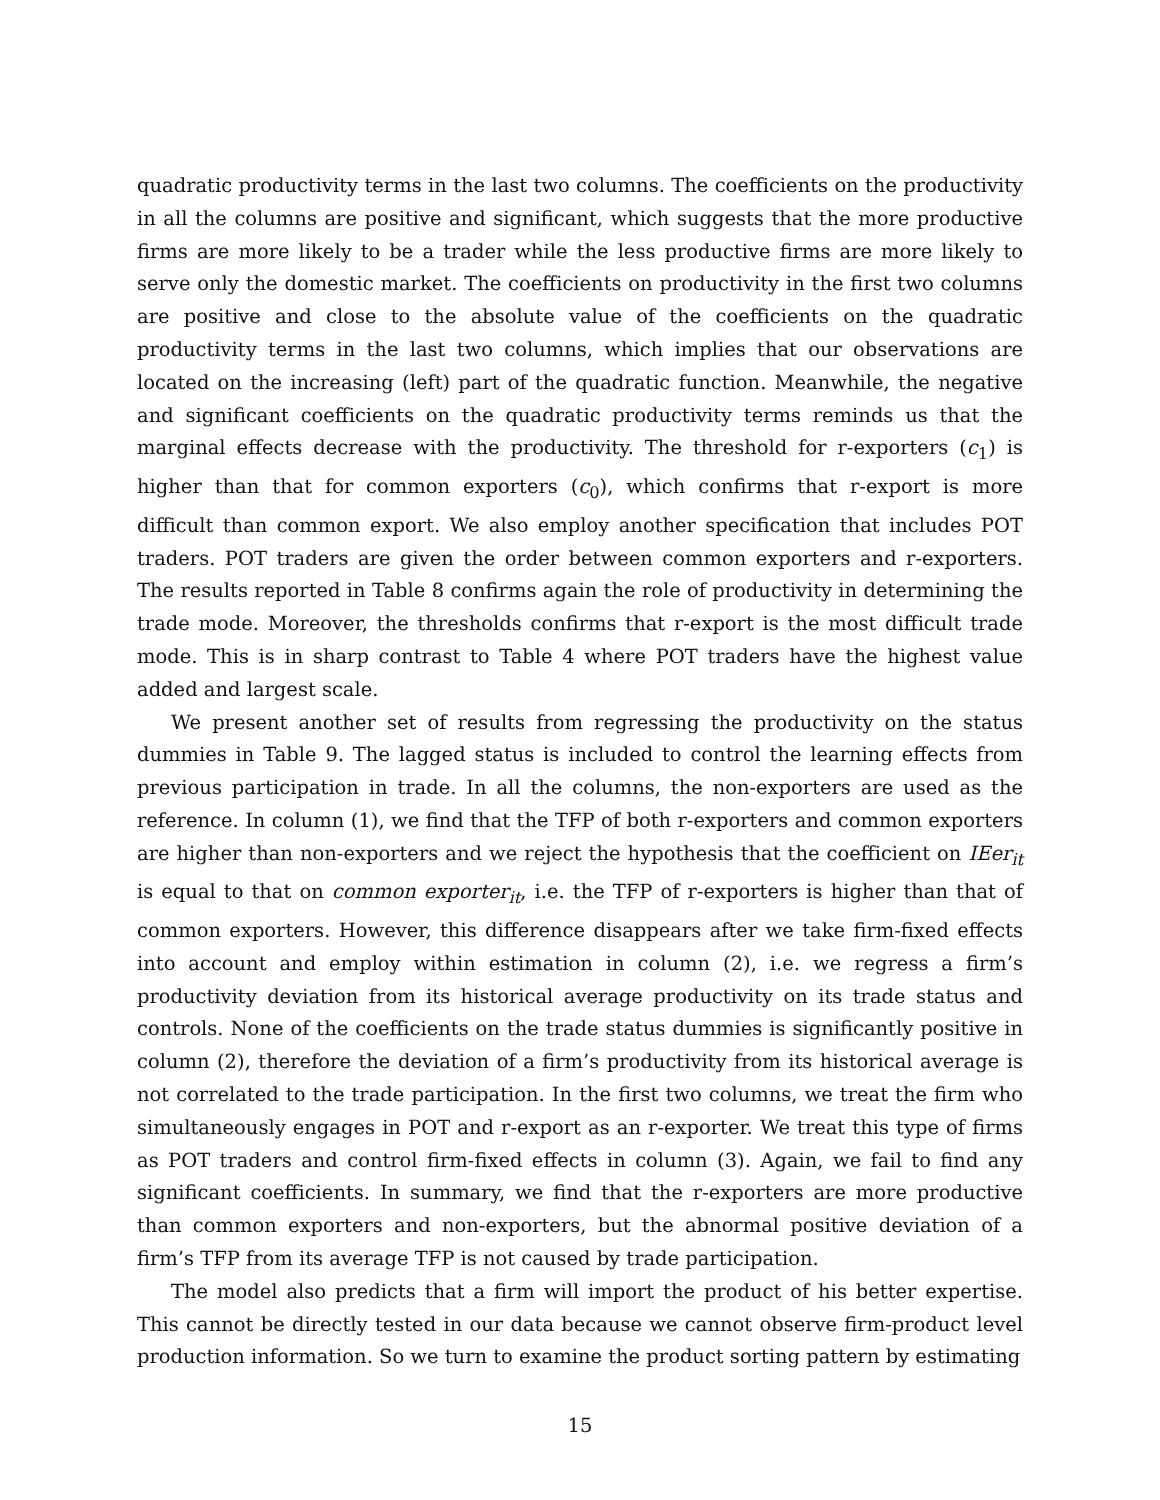quadratic productivity terms in the last two columns. The coefficients on the productivity in all the columns are positive and significant, which suggests that the more productive firms are more likely to be a trader while the less productive firms are more likely to serve only the domestic market. The coefficients on productivity in the first two columns are positive and close to the absolute value of the coefficients on the quadratic productivity terms in the last two columns, which implies that our observations are located on the increasing (left) part of the quadratic function. Meanwhile, the negative and significant coefficients on the quadratic productivity terms reminds us that the marginal effects decrease with the productivity. The threshold for r-exporters (c<sub>1</sub>) is higher than that for common exporters (c<sub>0</sub>), which confirms that r-export is more difficult than common export. We also employ another specification that includes POT traders. POT traders are given the order between common exporters and r-exporters. The results reported in Table 8 confirms again the role of productivity in determining the trade mode. Moreover, the thresholds confirms that r-export is the most difficult trade mode. This is in sharp contrast to Table 4 where POT traders have the highest value added and largest scale.
We present another set of results from regressing the productivity on the status dummies in Table 9. The lagged status is included to control the learning effects from previous participation in trade. In all the columns, the non-exporters are used as the reference. In column (1), we find that the TFP of both r-exporters and common exporters are higher than non-exporters and we reject the hypothesis that the coefficient on IEer<sub>it</sub> is equal to that on common exporter<sub>it</sub>, i.e. the TFP of r-exporters is higher than that of common exporters. However, this difference disappears after we take firm-fixed effects into account and employ within estimation in column (2), i.e. we regress a firm’s productivity deviation from its historical average productivity on its trade status and controls. None of the coefficients on the trade status dummies is significantly positive in column (2), therefore the deviation of a firm’s productivity from its historical average is not correlated to the trade participation. In the first two columns, we treat the firm who simultaneously engages in POT and r-export as an r-exporter. We treat this type of firms as POT traders and control firm-fixed effects in column (3). Again, we fail to find any significant coefficients. In summary, we find that the r-exporters are more productive than common exporters and non-exporters, but the abnormal positive deviation of a firm’s TFP from its average TFP is not caused by trade participation.
The model also predicts that a firm will import the product of his better expertise. This cannot be directly tested in our data because we cannot observe firm-product level production information. So we turn to examine the product sorting pattern by estimating
15